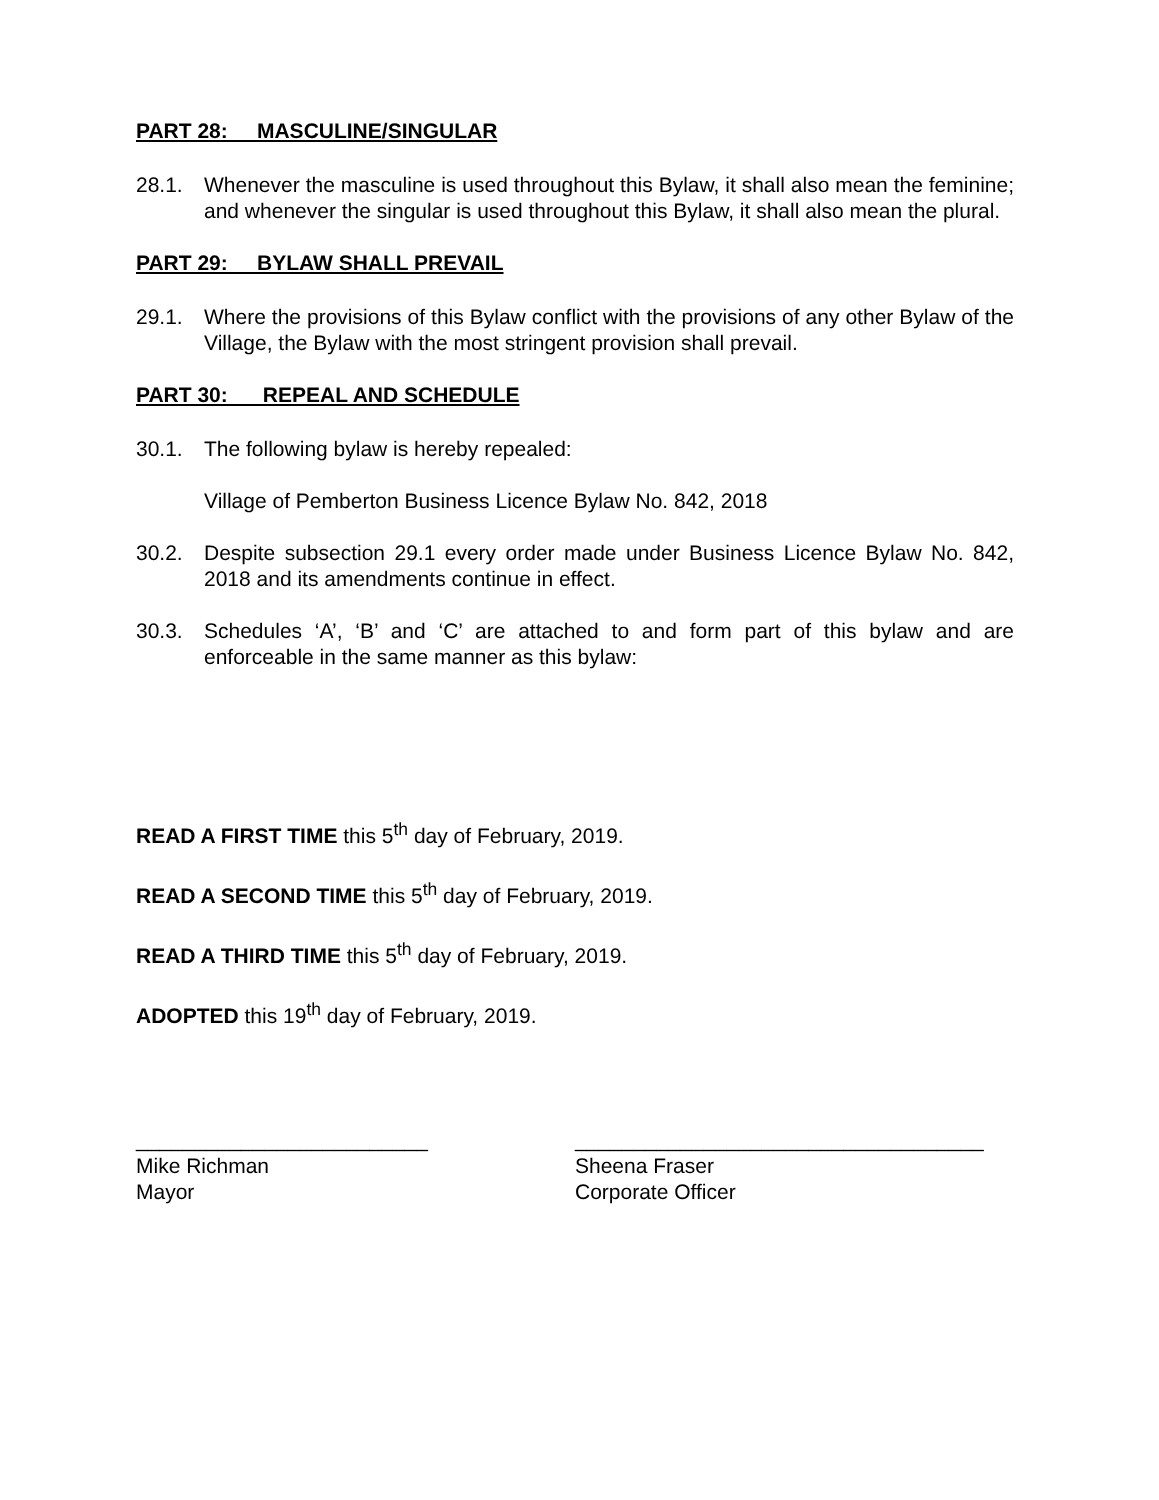PART 28: MASCULINE/SINGULAR
28.1. Whenever the masculine is used throughout this Bylaw, it shall also mean the feminine; and whenever the singular is used throughout this Bylaw, it shall also mean the plural.
PART 29: BYLAW SHALL PREVAIL
29.1. Where the provisions of this Bylaw conflict with the provisions of any other Bylaw of the Village, the Bylaw with the most stringent provision shall prevail.
PART 30: REPEAL AND SCHEDULE
30.1. The following bylaw is hereby repealed:
Village of Pemberton Business Licence Bylaw No. 842, 2018
30.2. Despite subsection 29.1 every order made under Business Licence Bylaw No. 842, 2018 and its amendments continue in effect.
30.3. Schedules ‘A’, ‘B’ and ‘C’ are attached to and form part of this bylaw and are enforceable in the same manner as this bylaw:
READ A FIRST TIME this 5<sup>th</sup> day of February, 2019.
READ A SECOND TIME this 5<sup>th</sup> day of February, 2019.
READ A THIRD TIME this 5<sup>th</sup> day of February, 2019.
ADOPTED this 19<sup>th</sup> day of February, 2019.
_________________________
Mike Richman
Mayor
___________________________________
Sheena Fraser
Corporate Officer